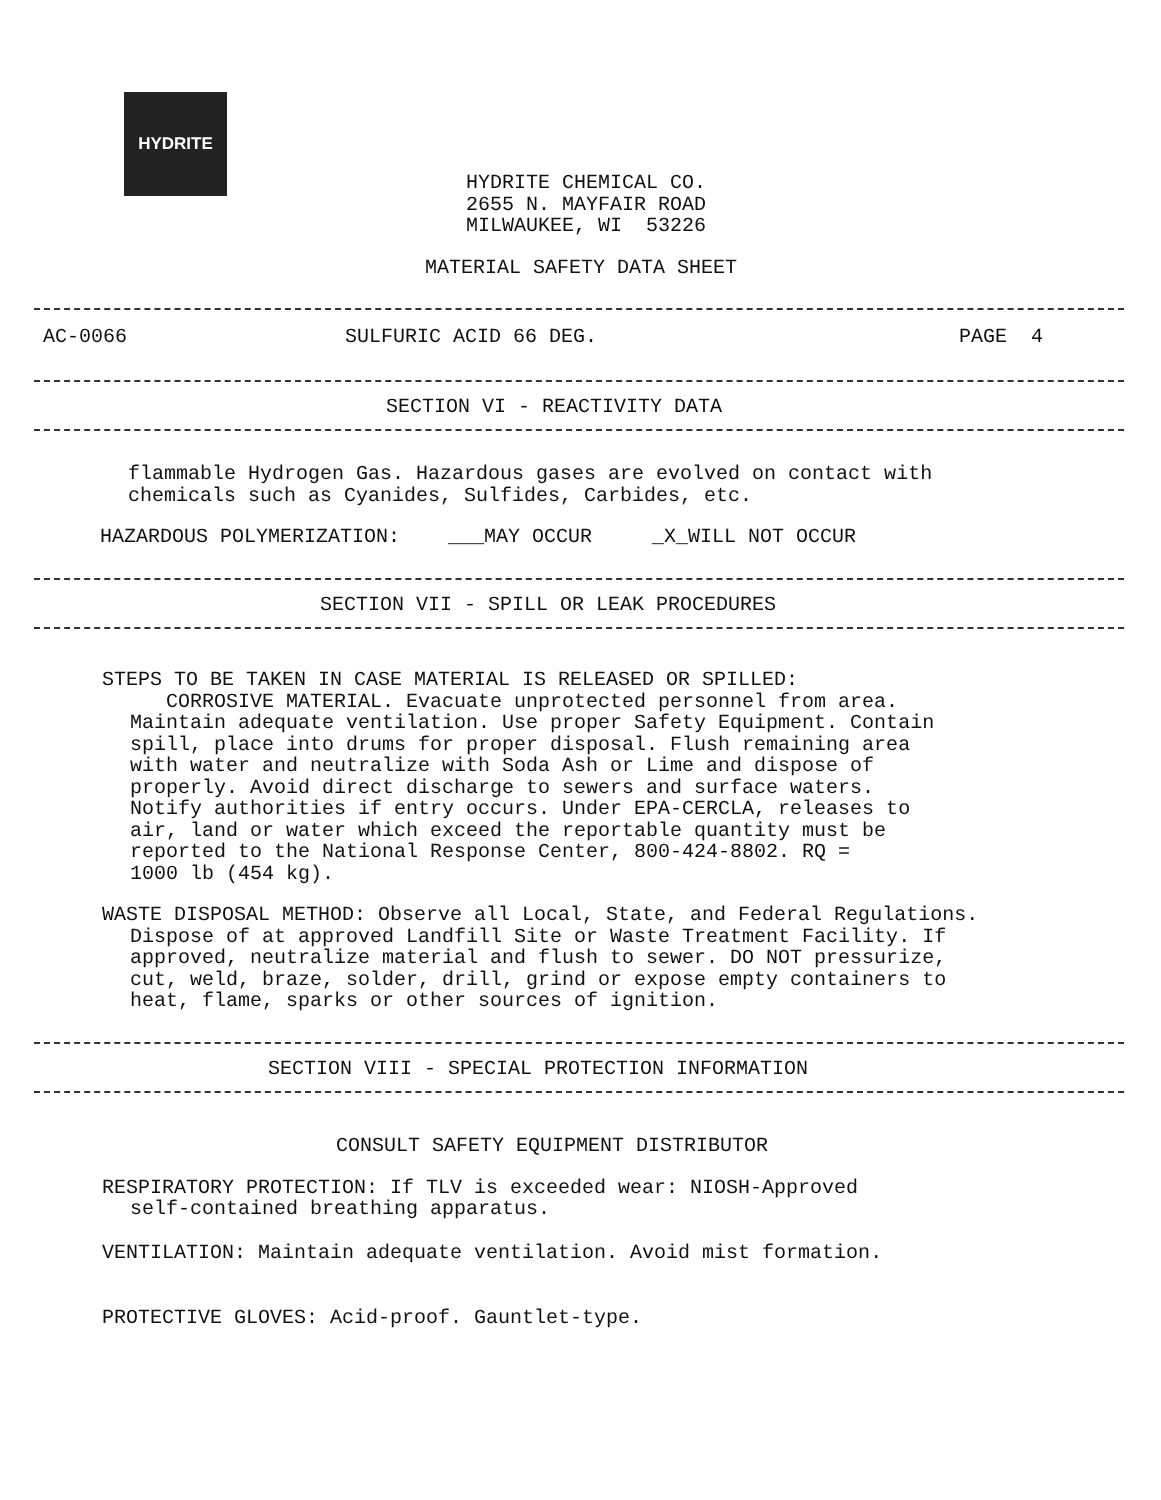HYDRITE
HYDRITE CHEMICAL CO.
2655 N. MAYFAIR ROAD
MILWAUKEE, WI 53226
MATERIAL SAFETY DATA SHEET
AC-0066 SULFURIC ACID 66 DEG. PAGE 4
SECTION VI - REACTIVITY DATA
flammable Hydrogen Gas. Hazardous gases are evolved on contact with
chemicals such as Cyanides, Sulfides, Carbides, etc.
HAZARDOUS POLYMERIZATION: ___MAY OCCUR _X_WILL NOT OCCUR
SECTION VII - SPILL OR LEAK PROCEDURES
STEPS TO BE TAKEN IN CASE MATERIAL IS RELEASED OR SPILLED:
CORROSIVE MATERIAL. Evacuate unprotected personnel from area.
Maintain adequate ventilation. Use proper Safety Equipment. Contain
spill, place into drums for proper disposal. Flush remaining area
with water and neutralize with Soda Ash or Lime and dispose of
properly. Avoid direct discharge to sewers and surface waters.
Notify authorities if entry occurs. Under EPA-CERCLA, releases to
air, land or water which exceed the reportable quantity must be
reported to the National Response Center, 800-424-8802. RQ =
1000 lb (454 kg).
WASTE DISPOSAL METHOD: Observe all Local, State, and Federal Regulations.
Dispose of at approved Landfill Site or Waste Treatment Facility. If
approved, neutralize material and flush to sewer. DO NOT pressurize,
cut, weld, braze, solder, drill, grind or expose empty containers to
heat, flame, sparks or other sources of ignition.
SECTION VIII - SPECIAL PROTECTION INFORMATION
CONSULT SAFETY EQUIPMENT DISTRIBUTOR
RESPIRATORY PROTECTION: If TLV is exceeded wear: NIOSH-Approved
self-contained breathing apparatus.
VENTILATION: Maintain adequate ventilation. Avoid mist formation.
PROTECTIVE GLOVES: Acid-proof. Gauntlet-type.